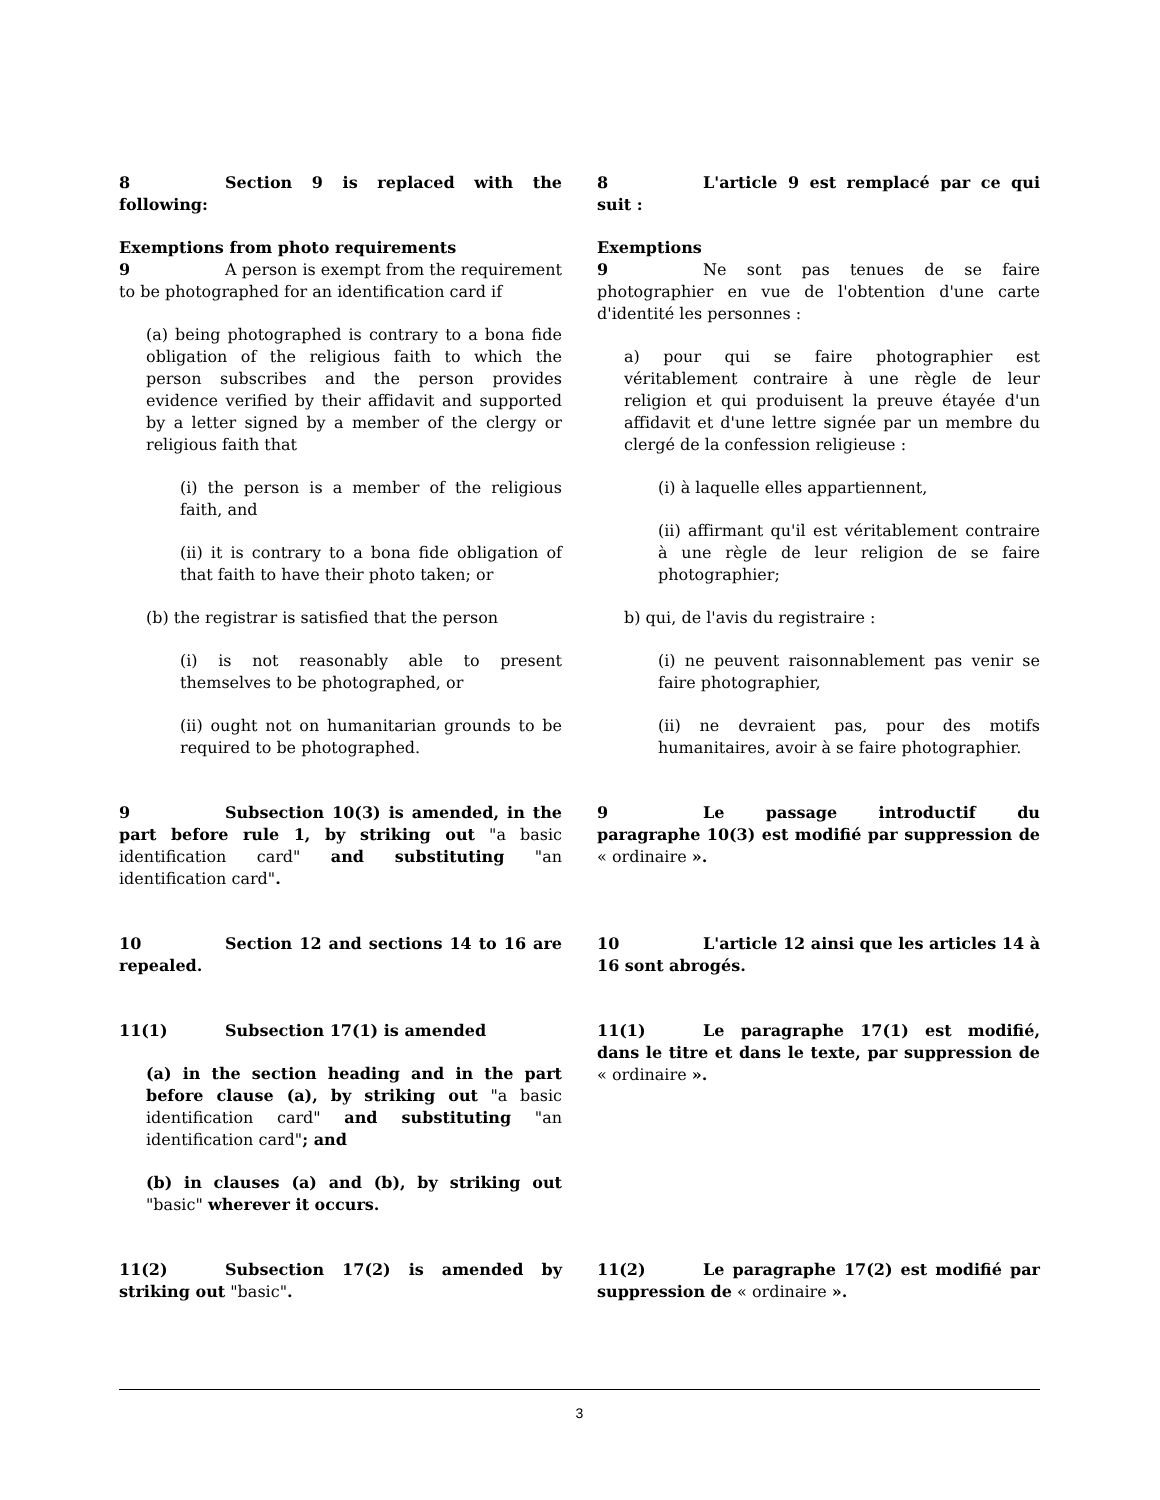8 Section 9 is replaced with the following:
Exemptions from photo requirements
9 A person is exempt from the requirement to be photographed for an identification card if
(a) being photographed is contrary to a bona fide obligation of the religious faith to which the person subscribes and the person provides evidence verified by their affidavit and supported by a letter signed by a member of the clergy or religious faith that
(i) the person is a member of the religious faith, and
(ii) it is contrary to a bona fide obligation of that faith to have their photo taken; or
(b) the registrar is satisfied that the person
(i) is not reasonably able to present themselves to be photographed, or
(ii) ought not on humanitarian grounds to be required to be photographed.
8 L'article 9 est remplacé par ce qui suit :
Exemptions
9 Ne sont pas tenues de se faire photographier en vue de l'obtention d'une carte d'identité les personnes :
a) pour qui se faire photographier est véritablement contraire à une règle de leur religion et qui produisent la preuve étayée d'un affidavit et d'une lettre signée par un membre du clergé de la confession religieuse :
(i) à laquelle elles appartiennent,
(ii) affirmant qu'il est véritablement contraire à une règle de leur religion de se faire photographier;
b) qui, de l'avis du registraire :
(i) ne peuvent raisonnablement pas venir se faire photographier,
(ii) ne devraient pas, pour des motifs humanitaires, avoir à se faire photographier.
9 Subsection 10(3) is amended, in the part before rule 1, by striking out "a basic identification card" and substituting "an identification card".
9 Le passage introductif du paragraphe 10(3) est modifié par suppression de « ordinaire ».
10 Section 12 and sections 14 to 16 are repealed.
10 L'article 12 ainsi que les articles 14 à 16 sont abrogés.
11(1) Subsection 17(1) is amended
(a) in the section heading and in the part before clause (a), by striking out "a basic identification card" and substituting "an identification card"; and
(b) in clauses (a) and (b), by striking out "basic" wherever it occurs.
11(1) Le paragraphe 17(1) est modifié, dans le titre et dans le texte, par suppression de « ordinaire ».
11(2) Subsection 17(2) is amended by striking out "basic".
11(2) Le paragraphe 17(2) est modifié par suppression de « ordinaire ».
3